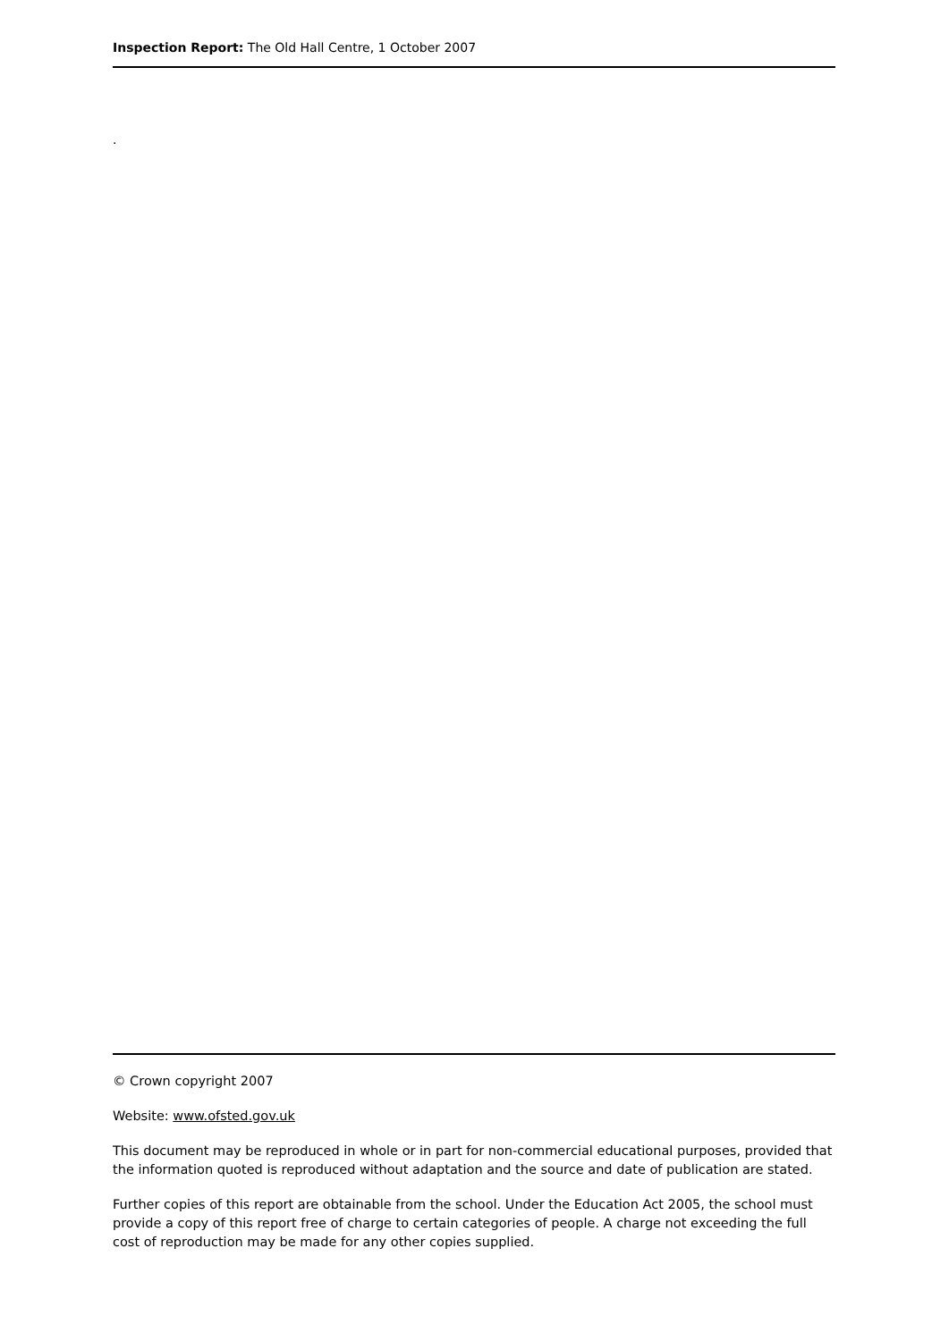Inspection Report: The Old Hall Centre, 1 October 2007
.
© Crown copyright 2007
Website: www.ofsted.gov.uk
This document may be reproduced in whole or in part for non-commercial educational purposes, provided that the information quoted is reproduced without adaptation and the source and date of publication are stated.
Further copies of this report are obtainable from the school. Under the Education Act 2005, the school must provide a copy of this report free of charge to certain categories of people. A charge not exceeding the full cost of reproduction may be made for any other copies supplied.